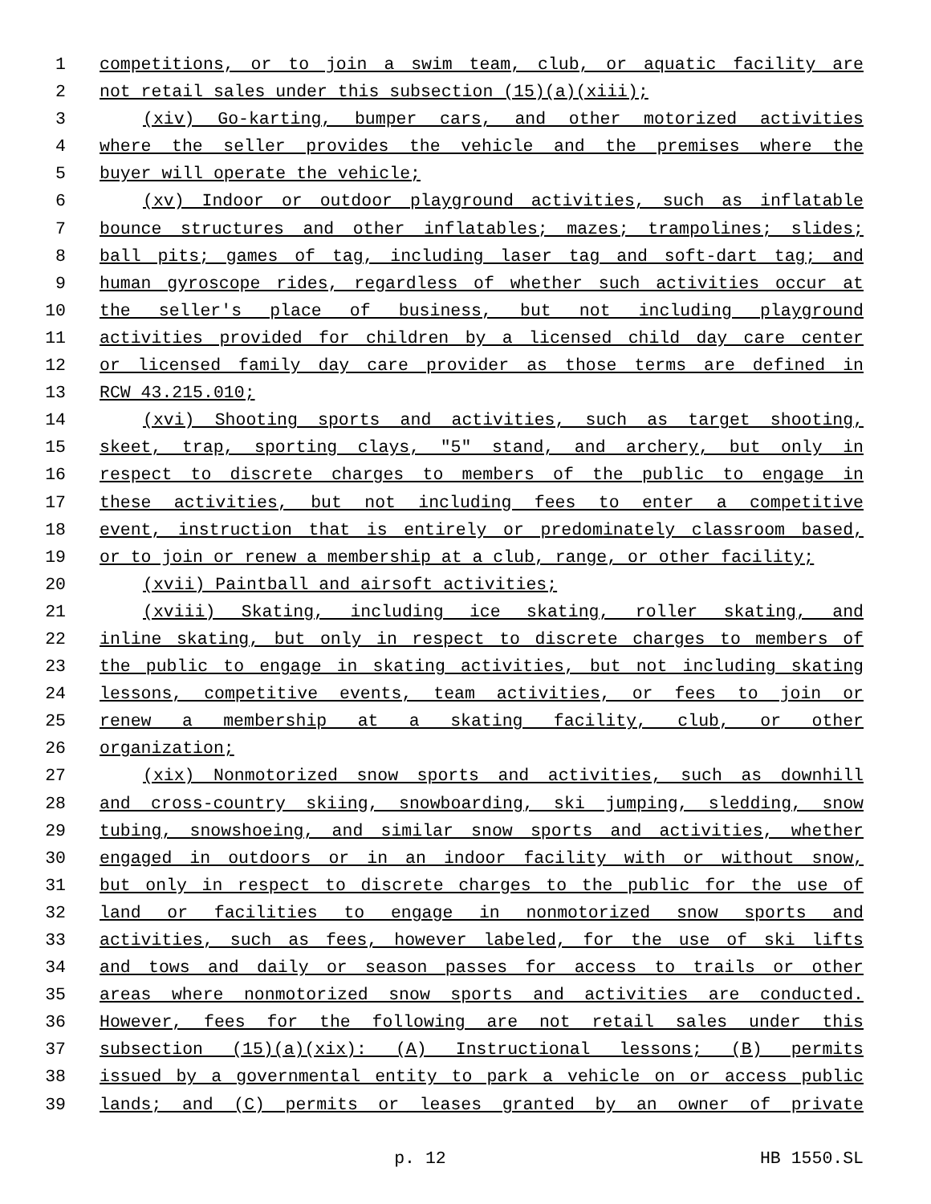1 competitions, or to join a swim team, club, or aquatic facility are
2 not retail sales under this subsection (15)(a)(xiii);
3 (xiv) Go-karting, bumper cars, and other motorized activities
4 where the seller provides the vehicle and the premises where the
5 buyer will operate the vehicle;
6 (xv) Indoor or outdoor playground activities, such as inflatable
7 bounce structures and other inflatables; mazes; trampolines; slides;
8 ball pits; games of tag, including laser tag and soft-dart tag; and
9 human gyroscope rides, regardless of whether such activities occur at
10 the seller's place of business, but not including playground
11 activities provided for children by a licensed child day care center
12 or licensed family day care provider as those terms are defined in
13 RCW 43.215.010;
14 (xvi) Shooting sports and activities, such as target shooting,
15 skeet, trap, sporting clays, "5" stand, and archery, but only in
16 respect to discrete charges to members of the public to engage in
17 these activities, but not including fees to enter a competitive
18 event, instruction that is entirely or predominately classroom based,
19 or to join or renew a membership at a club, range, or other facility;
20 (xvii) Paintball and airsoft activities;
21 (xviii) Skating, including ice skating, roller skating, and
22 inline skating, but only in respect to discrete charges to members of
23 the public to engage in skating activities, but not including skating
24 lessons, competitive events, team activities, or fees to join or
25 renew a membership at a skating facility, club, or other
26 organization;
27 (xix) Nonmotorized snow sports and activities, such as downhill
28 and cross-country skiing, snowboarding, ski jumping, sledding, snow
29 tubing, snowshoeing, and similar snow sports and activities, whether
30 engaged in outdoors or in an indoor facility with or without snow,
31 but only in respect to discrete charges to the public for the use of
32 land or facilities to engage in nonmotorized snow sports and
33 activities, such as fees, however labeled, for the use of ski lifts
34 and tows and daily or season passes for access to trails or other
35 areas where nonmotorized snow sports and activities are conducted.
36 However, fees for the following are not retail sales under this
37 subsection (15)(a)(xix): (A) Instructional lessons; (B) permits
38 issued by a governmental entity to park a vehicle on or access public
39 lands; and (C) permits or leases granted by an owner of private
p. 12 HB 1550.SL